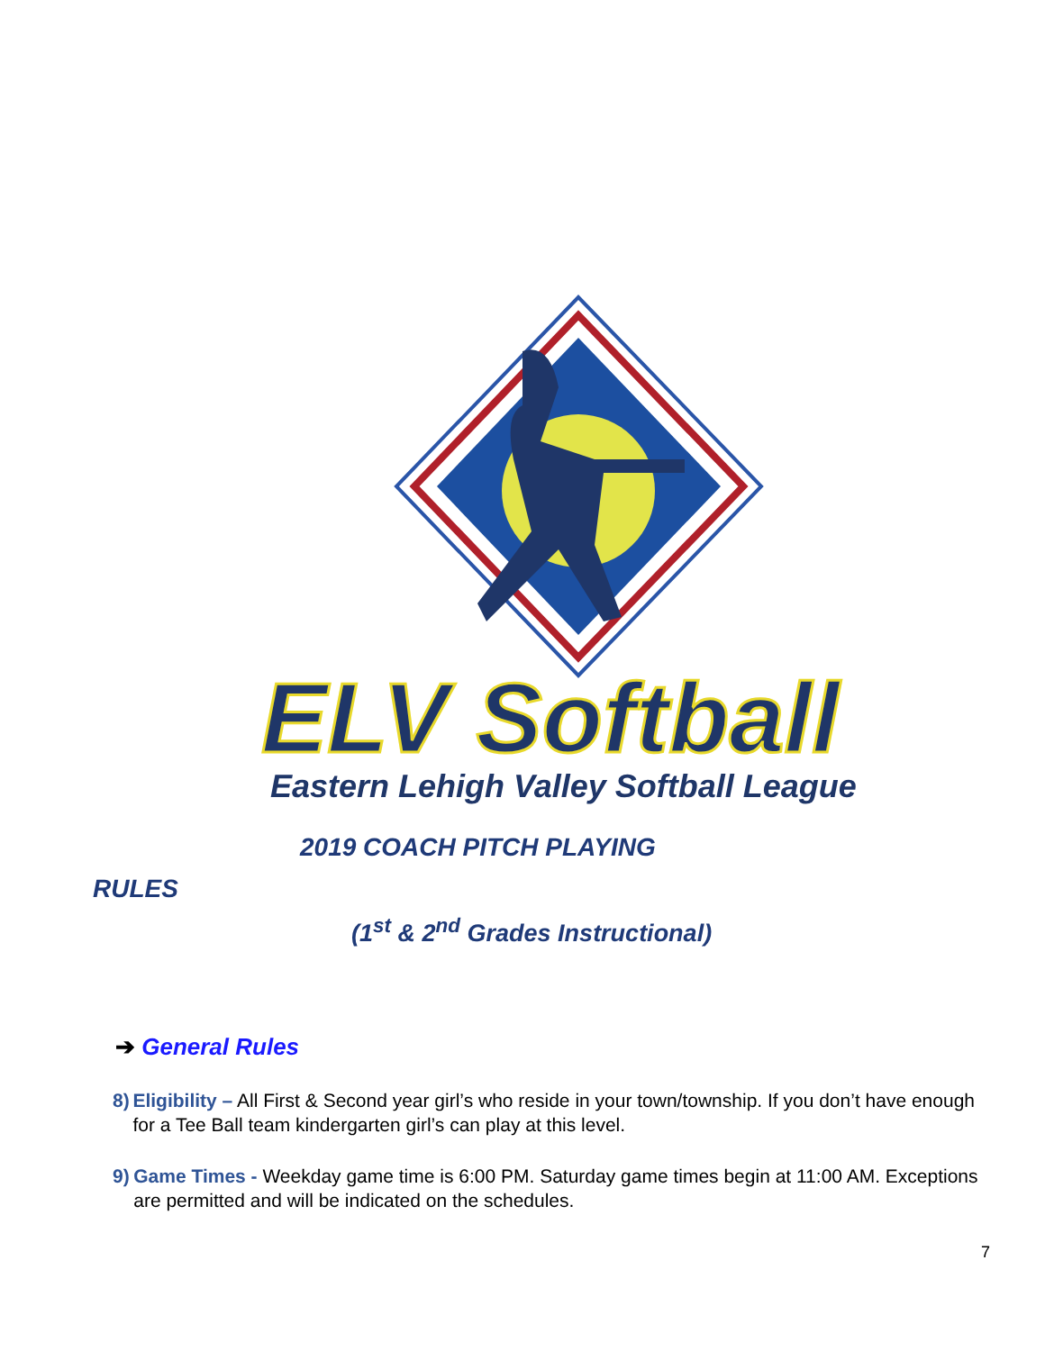ELV Softball
Eastern Lehigh Valley Softball League
2019 COACH PITCH PLAYING
RULES
(1<sup>st</sup> & 2<sup>nd</sup> Grades Instructional)
➔ General Rules
8) Eligibility – All First & Second year girl’s who reside in your town/township. If you don’t have enough for a Tee Ball team kindergarten girl’s can play at this level.
9) Game Times - Weekday game time is 6:00 PM. Saturday game times begin at 11:00 AM. Exceptions are permitted and will be indicated on the schedules.
7